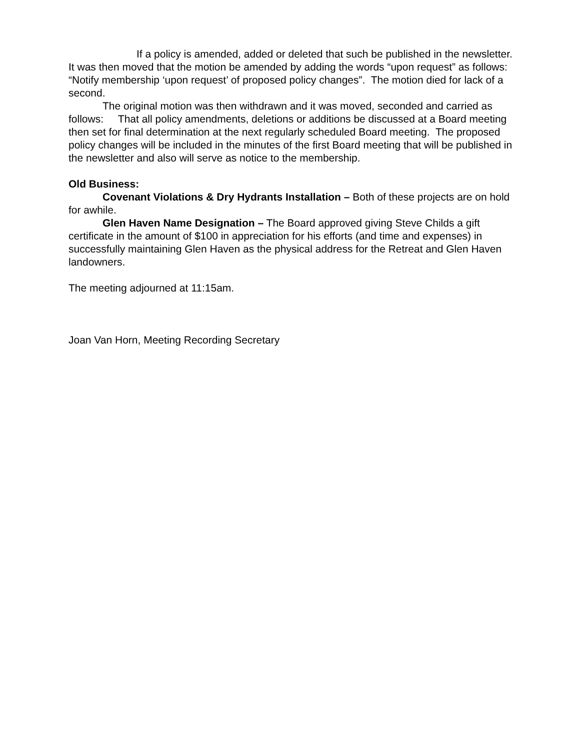If a policy is amended, added or deleted that such be published in the newsletter.
It was then moved that the motion be amended by adding the words “upon request” as follows: “Notify membership ‘upon request’ of proposed policy changes”. The motion died for lack of a second.
The original motion was then withdrawn and it was moved, seconded and carried as follows: That all policy amendments, deletions or additions be discussed at a Board meeting then set for final determination at the next regularly scheduled Board meeting. The proposed policy changes will be included in the minutes of the first Board meeting that will be published in the newsletter and also will serve as notice to the membership.
Old Business:
Covenant Violations & Dry Hydrants Installation – Both of these projects are on hold for awhile.
Glen Haven Name Designation – The Board approved giving Steve Childs a gift certificate in the amount of $100 in appreciation for his efforts (and time and expenses) in successfully maintaining Glen Haven as the physical address for the Retreat and Glen Haven landowners.
The meeting adjourned at 11:15am.
Joan Van Horn, Meeting Recording Secretary